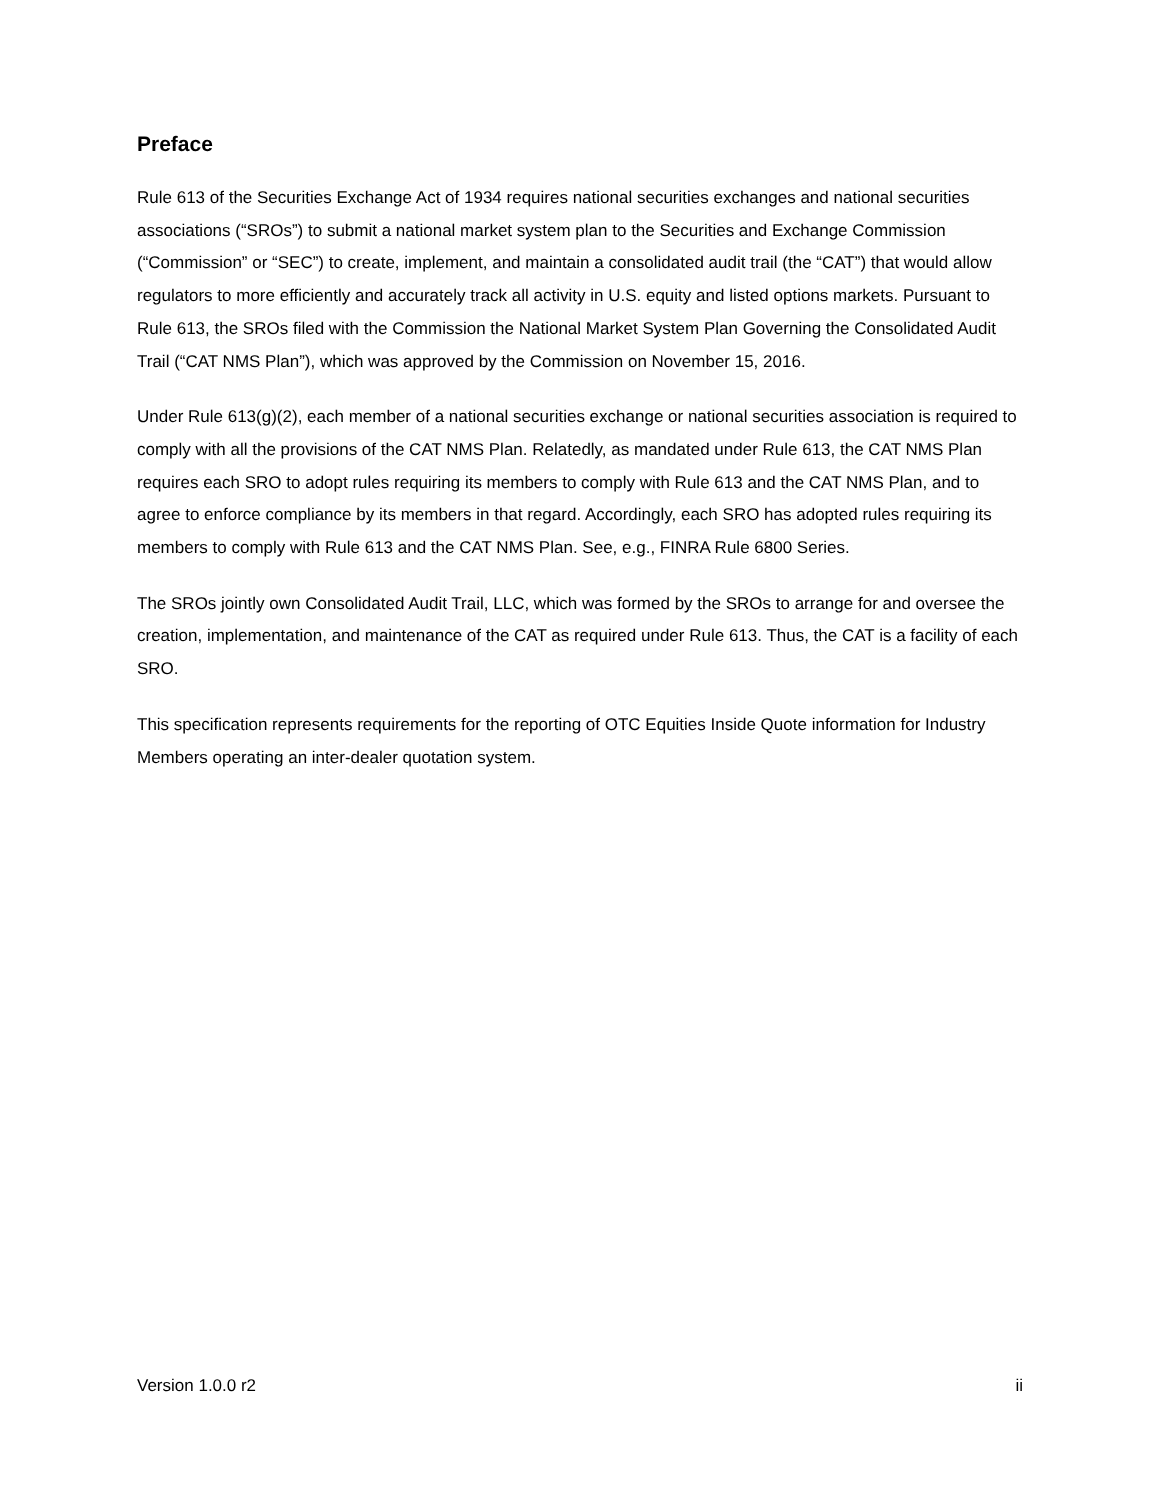Preface
Rule 613 of the Securities Exchange Act of 1934 requires national securities exchanges and national securities associations (“SROs”) to submit a national market system plan to the Securities and Exchange Commission (“Commission” or “SEC”) to create, implement, and maintain a consolidated audit trail (the “CAT”) that would allow regulators to more efficiently and accurately track all activity in U.S. equity and listed options markets. Pursuant to Rule 613, the SROs filed with the Commission the National Market System Plan Governing the Consolidated Audit Trail (“CAT NMS Plan”), which was approved by the Commission on November 15, 2016.
Under Rule 613(g)(2), each member of a national securities exchange or national securities association is required to comply with all the provisions of the CAT NMS Plan. Relatedly, as mandated under Rule 613, the CAT NMS Plan requires each SRO to adopt rules requiring its members to comply with Rule 613 and the CAT NMS Plan, and to agree to enforce compliance by its members in that regard. Accordingly, each SRO has adopted rules requiring its members to comply with Rule 613 and the CAT NMS Plan. See, e.g., FINRA Rule 6800 Series.
The SROs jointly own Consolidated Audit Trail, LLC, which was formed by the SROs to arrange for and oversee the creation, implementation, and maintenance of the CAT as required under Rule 613. Thus, the CAT is a facility of each SRO.
This specification represents requirements for the reporting of OTC Equities Inside Quote information for Industry Members operating an inter-dealer quotation system.
Version 1.0.0 r2 ii